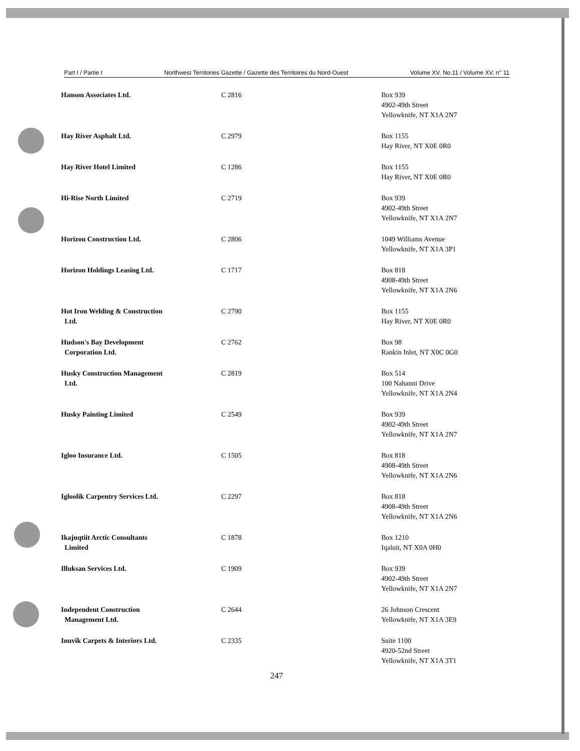Part I / Partie I Northwest Territories Gazette / Gazette des Territoires du Nord-Ouest Volume XV, No.11 / Volume XV, n° 11
| Hanson Associates Ltd. | C 2816 | Box 939 4902-49th Street Yellowknife, NT X1A 2N7 |
| Hay River Asphalt Ltd. | C 2979 | Box 1155 Hay River, NT X0E 0R0 |
| Hay River Hotel Limited | C 1286 | Box 1155 Hay River, NT X0E 0R0 |
| Hi-Rise North Limited | C 2719 | Box 939 4902-49th Street Yellowknife, NT X1A 2N7 |
| Horizon Construction Ltd. | C 2806 | 1049 Williams Avenue Yellowknife, NT X1A 3P1 |
| Horizon Holdings Leasing Ltd. | C 1717 | Box 818 4908-49th Street Yellowknife, NT X1A 2N6 |
| Hot Iron Welding & Construction Ltd. | C 2790 | Box 1155 Hay River, NT X0E 0R0 |
| Hudson's Bay Development Corporation Ltd. | C 2762 | Box 98 Rankin Inlet, NT X0C 0G0 |
| Husky Construction Management Ltd. | C 2819 | Box 514 100 Nahanni Drive Yellowknife, NT X1A 2N4 |
| Husky Painting Limited | C 2549 | Box 939 4902-49th Street Yellowknife, NT X1A 2N7 |
| Igloo Insurance Ltd. | C 1505 | Box 818 4908-49th Street Yellowknife, NT X1A 2N6 |
| Igloolik Carpentry Services Ltd. | C 2297 | Box 818 4908-49th Street Yellowknife, NT X1A 2N6 |
| Ikajuqtiit Arctic Consultants Limited | C 1878 | Box 1210 Iqaluit, NT X0A 0H0 |
| Illuksan Services Ltd. | C 1909 | Box 939 4902-49th Street Yellowknife, NT X1A 2N7 |
| Independent Construction Management Ltd. | C 2644 | 26 Johnson Crescent Yellowknife, NT X1A 3E9 |
| Inuvik Carpets & Interiors Ltd. | C 2335 | Suite 1100 4920-52nd Street Yellowknife, NT X1A 3T1 |
247